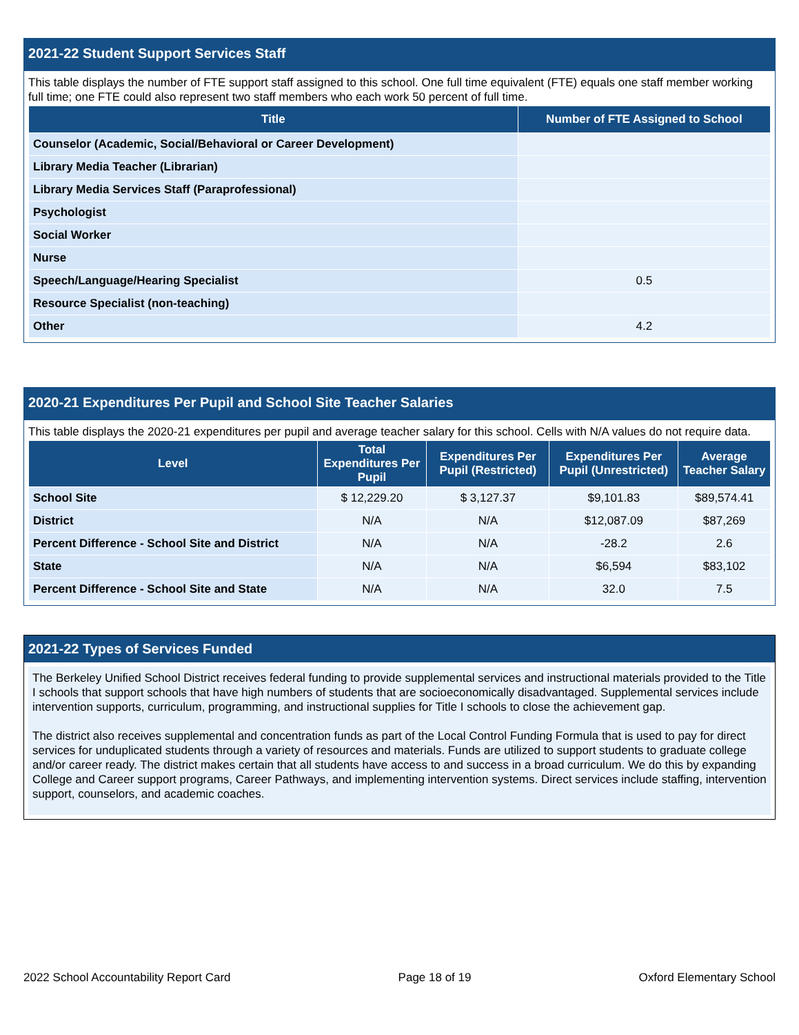2021-22 Student Support Services Staff
This table displays the number of FTE support staff assigned to this school. One full time equivalent (FTE) equals one staff member working full time; one FTE could also represent two staff members who each work 50 percent of full time.
| Title | Number of FTE Assigned to School |
| --- | --- |
| Counselor (Academic, Social/Behavioral or Career Development) | |
| Library Media Teacher (Librarian) | |
| Library Media Services Staff (Paraprofessional) | |
| Psychologist | |
| Social Worker | |
| Nurse | |
| Speech/Language/Hearing Specialist | 0.5 |
| Resource Specialist (non-teaching) | |
| Other | 4.2 |
2020-21 Expenditures Per Pupil and School Site Teacher Salaries
This table displays the 2020-21 expenditures per pupil and average teacher salary for this school. Cells with N/A values do not require data.
| Level | Total Expenditures Per Pupil | Expenditures Per Pupil (Restricted) | Expenditures Per Pupil (Unrestricted) | Average Teacher Salary |
| --- | --- | --- | --- | --- |
| School Site | $ 12,229.20 | $ 3,127.37 | $9,101.83 | $89,574.41 |
| District | N/A | N/A | $12,087.09 | $87,269 |
| Percent Difference - School Site and District | N/A | N/A | -28.2 | 2.6 |
| State | N/A | N/A | $6,594 | $83,102 |
| Percent Difference - School Site and State | N/A | N/A | 32.0 | 7.5 |
2021-22 Types of Services Funded
The Berkeley Unified School District receives federal funding to provide supplemental services and instructional materials provided to the Title I schools that support schools that have high numbers of students that are socioeconomically disadvantaged. Supplemental services include intervention supports, curriculum, programming, and instructional supplies for Title I schools to close the achievement gap.
The district also receives supplemental and concentration funds as part of the Local Control Funding Formula that is used to pay for direct services for unduplicated students through a variety of resources and materials. Funds are utilized to support students to graduate college and/or career ready. The district makes certain that all students have access to and success in a broad curriculum. We do this by expanding College and Career support programs, Career Pathways, and implementing intervention systems. Direct services include staffing, intervention support, counselors, and academic coaches.
2022 School Accountability Report Card Page 18 of 19 Oxford Elementary School